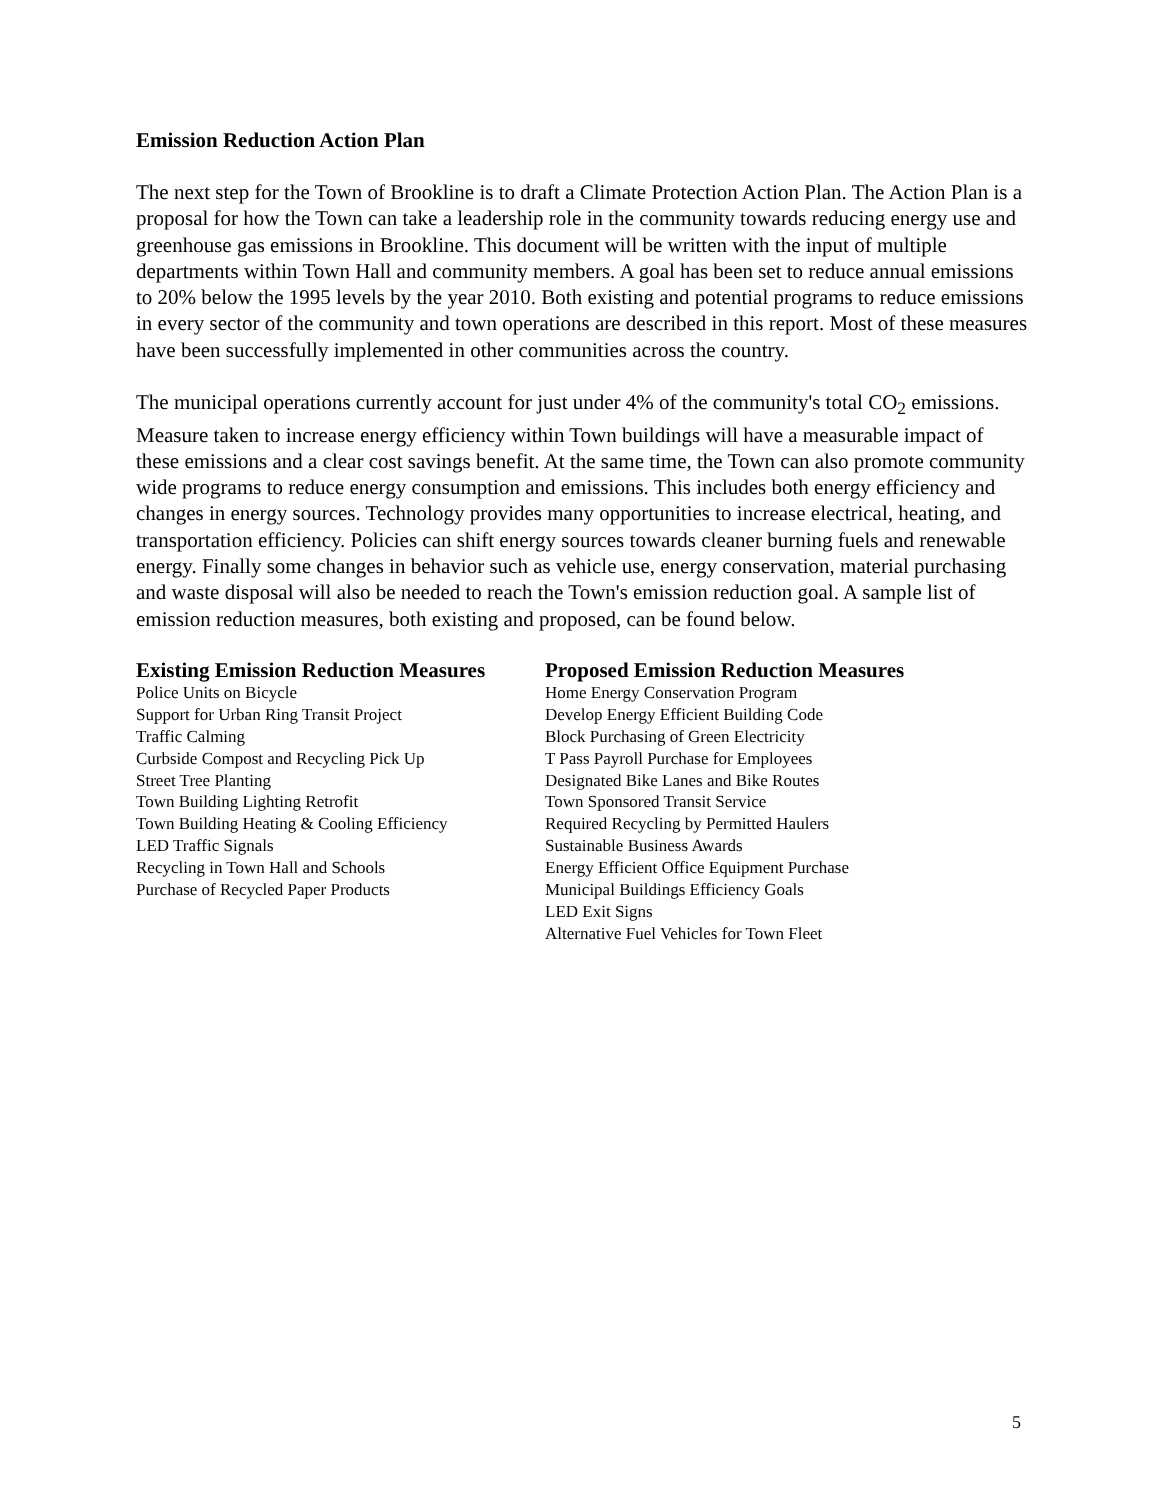Emission Reduction Action Plan
The next step for the Town of Brookline is to draft a Climate Protection Action Plan. The Action Plan is a proposal for how the Town can take a leadership role in the community towards reducing energy use and greenhouse gas emissions in Brookline. This document will be written with the input of multiple departments within Town Hall and community members. A goal has been set to reduce annual emissions to 20% below the 1995 levels by the year 2010. Both existing and potential programs to reduce emissions in every sector of the community and town operations are described in this report. Most of these measures have been successfully implemented in other communities across the country.
The municipal operations currently account for just under 4% of the community's total CO<sub>2</sub> emissions. Measure taken to increase energy efficiency within Town buildings will have a measurable impact of these emissions and a clear cost savings benefit. At the same time, the Town can also promote community wide programs to reduce energy consumption and emissions. This includes both energy efficiency and changes in energy sources. Technology provides many opportunities to increase electrical, heating, and transportation efficiency. Policies can shift energy sources towards cleaner burning fuels and renewable energy. Finally some changes in behavior such as vehicle use, energy conservation, material purchasing and waste disposal will also be needed to reach the Town's emission reduction goal. A sample list of emission reduction measures, both existing and proposed, can be found below.
| Existing Emission Reduction Measures | Proposed Emission Reduction Measures |
| --- | --- |
| Police Units on Bicycle | Home Energy Conservation Program |
| Support for Urban Ring Transit Project | Develop Energy Efficient Building Code |
| Traffic Calming | Block Purchasing of Green Electricity |
| Curbside Compost and Recycling Pick Up | T Pass Payroll Purchase for Employees |
| Street Tree Planting | Designated Bike Lanes and Bike Routes |
| Town Building Lighting Retrofit | Town Sponsored Transit Service |
| Town Building Heating & Cooling Efficiency | Required Recycling by Permitted Haulers |
| LED Traffic Signals | Sustainable Business Awards |
| Recycling in Town Hall and Schools | Energy Efficient Office Equipment Purchase |
| Purchase of Recycled Paper Products | Municipal Buildings Efficiency Goals |
| | LED Exit Signs |
| | Alternative Fuel Vehicles for Town Fleet |
5